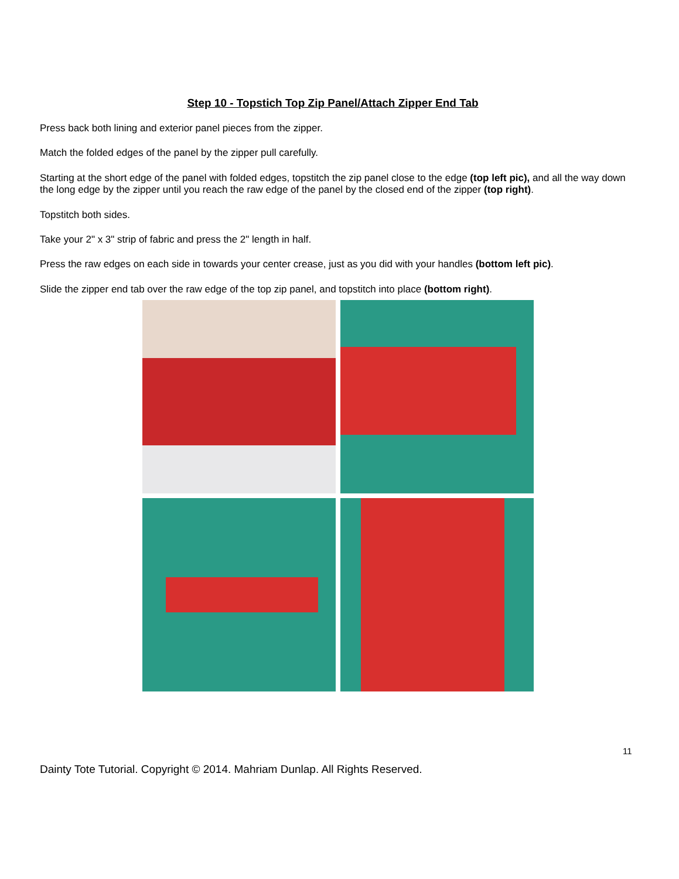Step 10 - Topstich Top Zip Panel/Attach Zipper End Tab
Press back both lining and exterior panel pieces from the zipper.
Match the folded edges of the panel by the zipper pull carefully.
Starting at the short edge of the panel with folded edges, topstitch the zip panel close to the edge (top left pic), and all the way down the long edge by the zipper until you reach the raw edge of the panel by the closed end of the zipper (top right).
Topstitch both sides.
Take your 2" x 3" strip of fabric and press the 2" length in half.
Press the raw edges on each side in towards your center crease, just as you did with your handles (bottom left pic).
Slide the zipper end tab over the raw edge of the top zip panel, and topstitch into place (bottom right).
11
Dainty Tote Tutorial. Copyright © 2014. Mahriam Dunlap. All Rights Reserved.